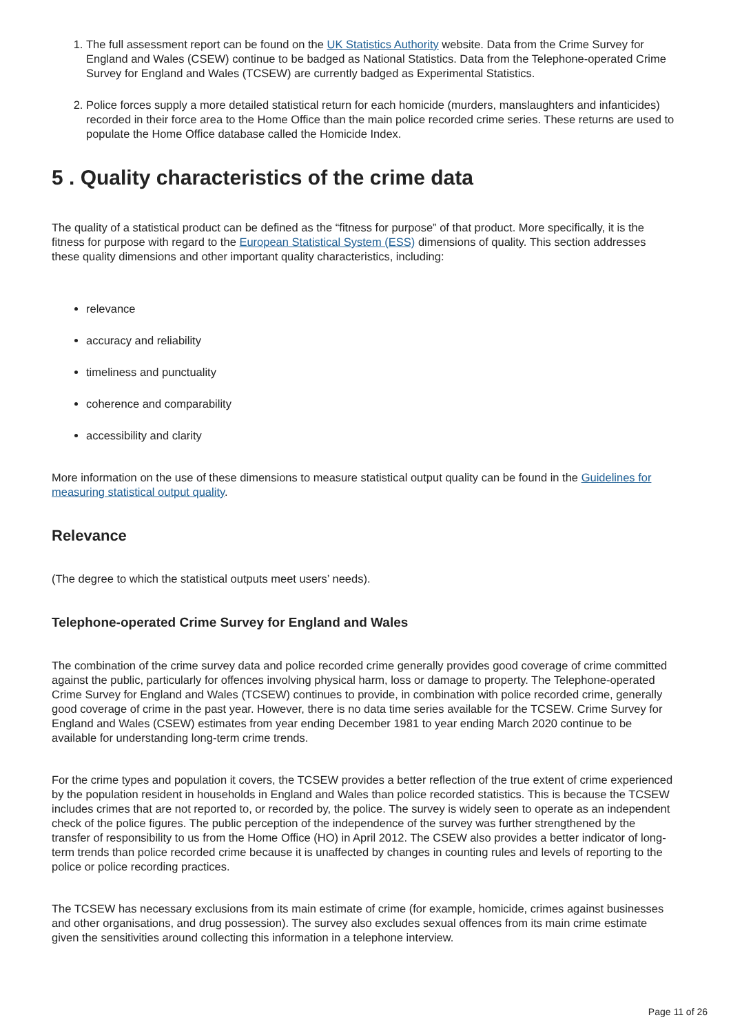1. The full assessment report can be found on the UK Statistics Authority website. Data from the Crime Survey for England and Wales (CSEW) continue to be badged as National Statistics. Data from the Telephone-operated Crime Survey for England and Wales (TCSEW) are currently badged as Experimental Statistics.
2. Police forces supply a more detailed statistical return for each homicide (murders, manslaughters and infanticides) recorded in their force area to the Home Office than the main police recorded crime series. These returns are used to populate the Home Office database called the Homicide Index.
5 . Quality characteristics of the crime data
The quality of a statistical product can be defined as the “fitness for purpose” of that product. More specifically, it is the fitness for purpose with regard to the European Statistical System (ESS) dimensions of quality. This section addresses these quality dimensions and other important quality characteristics, including:
relevance
accuracy and reliability
timeliness and punctuality
coherence and comparability
accessibility and clarity
More information on the use of these dimensions to measure statistical output quality can be found in the Guidelines for measuring statistical output quality.
Relevance
(The degree to which the statistical outputs meet users’ needs).
Telephone-operated Crime Survey for England and Wales
The combination of the crime survey data and police recorded crime generally provides good coverage of crime committed against the public, particularly for offences involving physical harm, loss or damage to property. The Telephone-operated Crime Survey for England and Wales (TCSEW) continues to provide, in combination with police recorded crime, generally good coverage of crime in the past year. However, there is no data time series available for the TCSEW. Crime Survey for England and Wales (CSEW) estimates from year ending December 1981 to year ending March 2020 continue to be available for understanding long-term crime trends.
For the crime types and population it covers, the TCSEW provides a better reflection of the true extent of crime experienced by the population resident in households in England and Wales than police recorded statistics. This is because the TCSEW includes crimes that are not reported to, or recorded by, the police. The survey is widely seen to operate as an independent check of the police figures. The public perception of the independence of the survey was further strengthened by the transfer of responsibility to us from the Home Office (HO) in April 2012. The CSEW also provides a better indicator of long-term trends than police recorded crime because it is unaffected by changes in counting rules and levels of reporting to the police or police recording practices.
The TCSEW has necessary exclusions from its main estimate of crime (for example, homicide, crimes against businesses and other organisations, and drug possession). The survey also excludes sexual offences from its main crime estimate given the sensitivities around collecting this information in a telephone interview.
Page 11 of 26